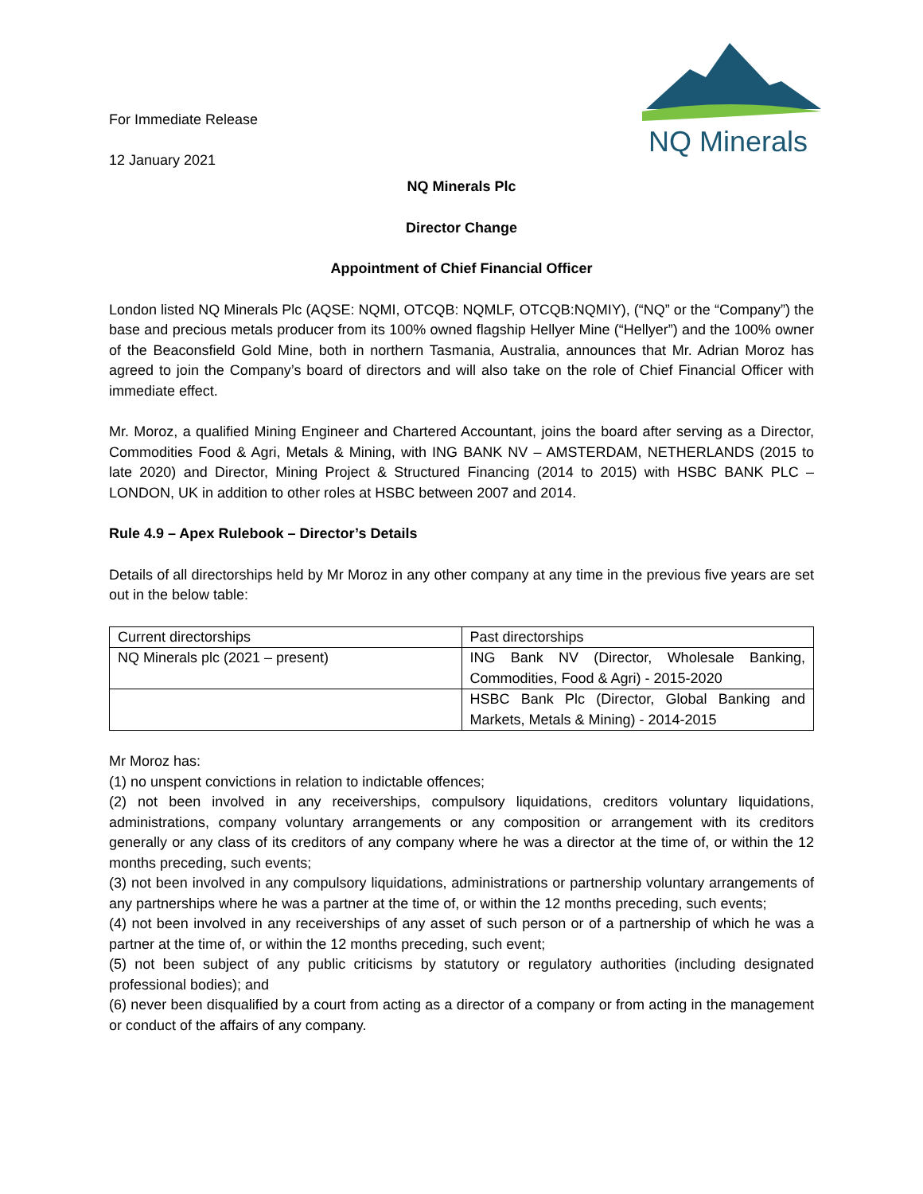For Immediate Release
12 January 2021
NQ Minerals
NQ Minerals Plc
Director Change
Appointment of Chief Financial Officer
London listed NQ Minerals Plc (AQSE: NQMI, OTCQB: NQMLF, OTCQB:NQMIY), (“NQ” or the “Company”) the base and precious metals producer from its 100% owned flagship Hellyer Mine (“Hellyer”) and the 100% owner of the Beaconsfield Gold Mine, both in northern Tasmania, Australia, announces that Mr. Adrian Moroz has agreed to join the Company’s board of directors and will also take on the role of Chief Financial Officer with immediate effect.
Mr. Moroz, a qualified Mining Engineer and Chartered Accountant, joins the board after serving as a Director, Commodities Food & Agri, Metals & Mining, with ING BANK NV – AMSTERDAM, NETHERLANDS (2015 to late 2020) and Director, Mining Project & Structured Financing (2014 to 2015) with HSBC BANK PLC – LONDON, UK in addition to other roles at HSBC between 2007 and 2014.
Rule 4.9 – Apex Rulebook – Director’s Details
Details of all directorships held by Mr Moroz in any other company at any time in the previous five years are set out in the below table:
| Current directorships | Past directorships |
| NQ Minerals plc (2021 – present) | ING Bank NV (Director, Wholesale Banking, Commodities, Food & Agri) - 2015-2020 |
| | HSBC Bank Plc (Director, Global Banking and Markets, Metals & Mining) - 2014-2015 |
Mr Moroz has:
(1) no unspent convictions in relation to indictable offences;
(2) not been involved in any receiverships, compulsory liquidations, creditors voluntary liquidations, administrations, company voluntary arrangements or any composition or arrangement with its creditors generally or any class of its creditors of any company where he was a director at the time of, or within the 12 months preceding, such events;
(3) not been involved in any compulsory liquidations, administrations or partnership voluntary arrangements of any partnerships where he was a partner at the time of, or within the 12 months preceding, such events;
(4) not been involved in any receiverships of any asset of such person or of a partnership of which he was a partner at the time of, or within the 12 months preceding, such event;
(5) not been subject of any public criticisms by statutory or regulatory authorities (including designated professional bodies); and
(6) never been disqualified by a court from acting as a director of a company or from acting in the management or conduct of the affairs of any company.